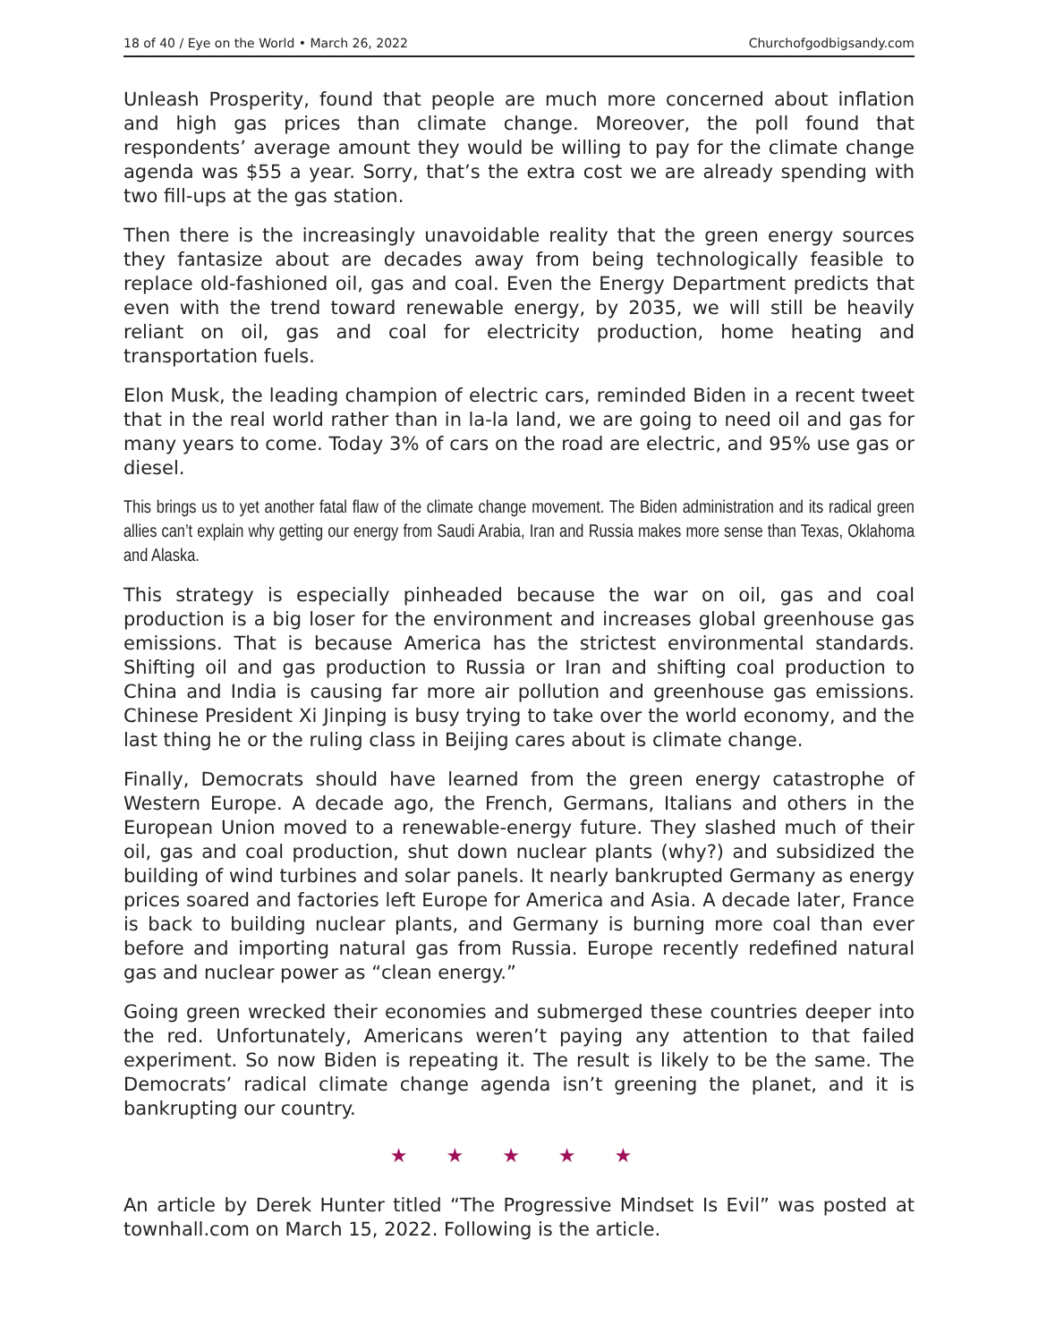18 of 40 / Eye on the World • March 26, 2022 Churchofgodbigsandy.com
Unleash Prosperity, found that people are much more concerned about inflation and high gas prices than climate change. Moreover, the poll found that respondents’ average amount they would be willing to pay for the climate change agenda was $55 a year. Sorry, that’s the extra cost we are already spending with two fill-ups at the gas station.
Then there is the increasingly unavoidable reality that the green energy sources they fantasize about are decades away from being technologically feasible to replace old-fashioned oil, gas and coal. Even the Energy Department predicts that even with the trend toward renewable energy, by 2035, we will still be heavily reliant on oil, gas and coal for electricity production, home heating and transportation fuels.
Elon Musk, the leading champion of electric cars, reminded Biden in a recent tweet that in the real world rather than in la-la land, we are going to need oil and gas for many years to come. Today 3% of cars on the road are electric, and 95% use gas or diesel.
This brings us to yet another fatal flaw of the climate change movement. The Biden administration and its radical green allies can’t explain why getting our energy from Saudi Arabia, Iran and Russia makes more sense than Texas, Oklahoma and Alaska.
This strategy is especially pinheaded because the war on oil, gas and coal production is a big loser for the environment and increases global greenhouse gas emissions. That is because America has the strictest environmental standards. Shifting oil and gas production to Russia or Iran and shifting coal production to China and India is causing far more air pollution and greenhouse gas emissions. Chinese President Xi Jinping is busy trying to take over the world economy, and the last thing he or the ruling class in Beijing cares about is climate change.
Finally, Democrats should have learned from the green energy catastrophe of Western Europe. A decade ago, the French, Germans, Italians and others in the European Union moved to a renewable-energy future. They slashed much of their oil, gas and coal production, shut down nuclear plants (why?) and subsidized the building of wind turbines and solar panels. It nearly bankrupted Germany as energy prices soared and factories left Europe for America and Asia. A decade later, France is back to building nuclear plants, and Germany is burning more coal than ever before and importing natural gas from Russia. Europe recently redefined natural gas and nuclear power as “clean energy.”
Going green wrecked their economies and submerged these countries deeper into the red. Unfortunately, Americans weren’t paying any attention to that failed experiment. So now Biden is repeating it. The result is likely to be the same. The Democrats’ radical climate change agenda isn’t greening the planet, and it is bankrupting our country.
★ ★ ★ ★ ★
An article by Derek Hunter titled “The Progressive Mindset Is Evil” was posted at townhall.com on March 15, 2022. Following is the article.